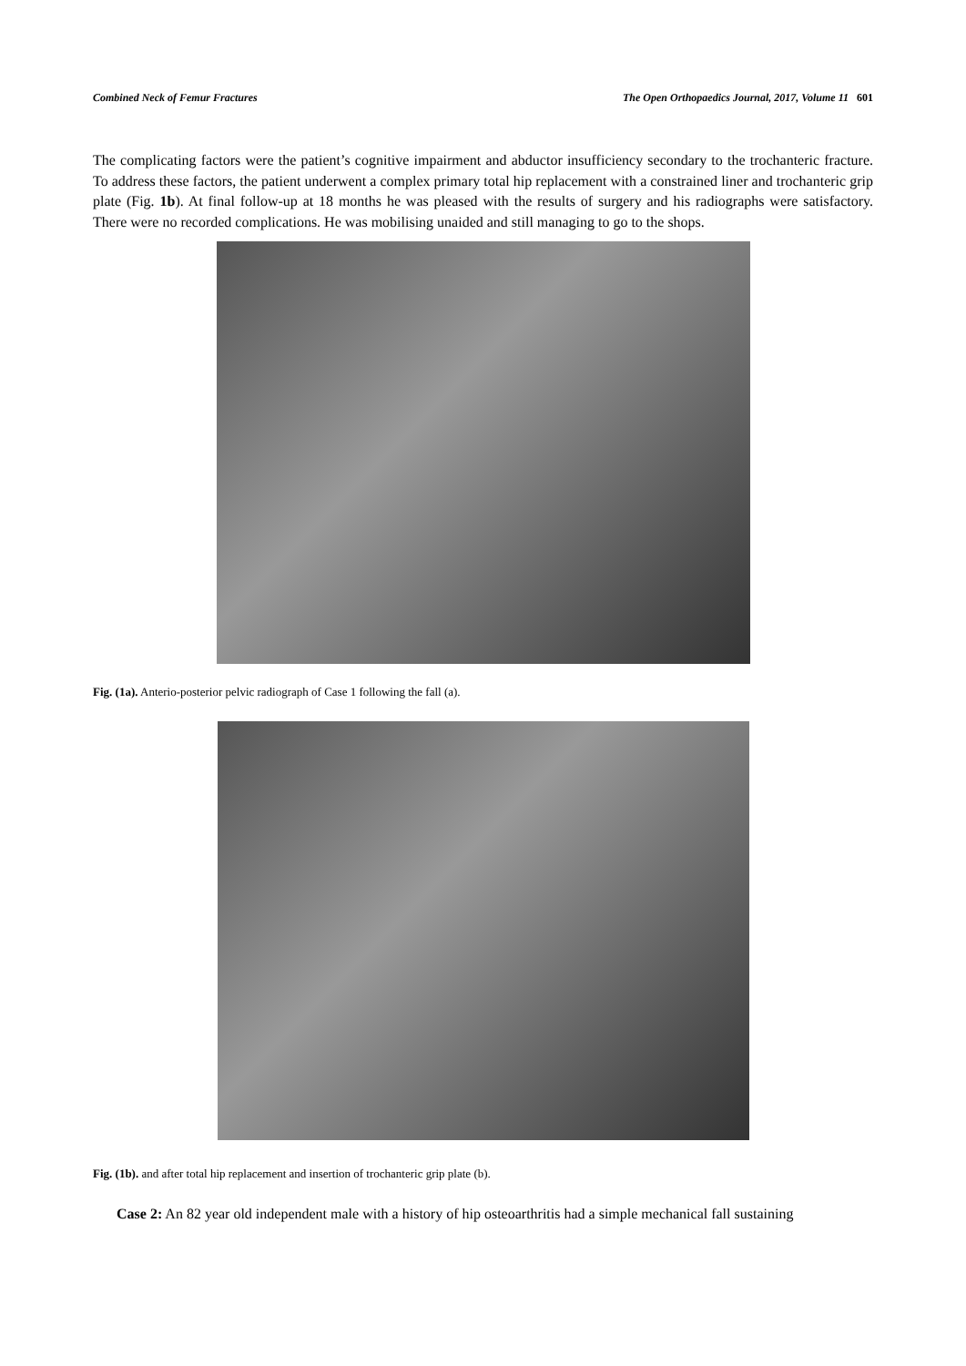Combined Neck of Femur Fractures The Open Orthopaedics Journal, 2017, Volume 11 601
The complicating factors were the patient’s cognitive impairment and abductor insufficiency secondary to the trochanteric fracture. To address these factors, the patient underwent a complex primary total hip replacement with a constrained liner and trochanteric grip plate (Fig. 1b). At final follow-up at 18 months he was pleased with the results of surgery and his radiographs were satisfactory. There were no recorded complications. He was mobilising unaided and still managing to go to the shops.
Fig. (1a). Anterio-posterior pelvic radiograph of Case 1 following the fall (a).
Fig. (1b). and after total hip replacement and insertion of trochanteric grip plate (b).
Case 2: An 82 year old independent male with a history of hip osteoarthritis had a simple mechanical fall sustaining